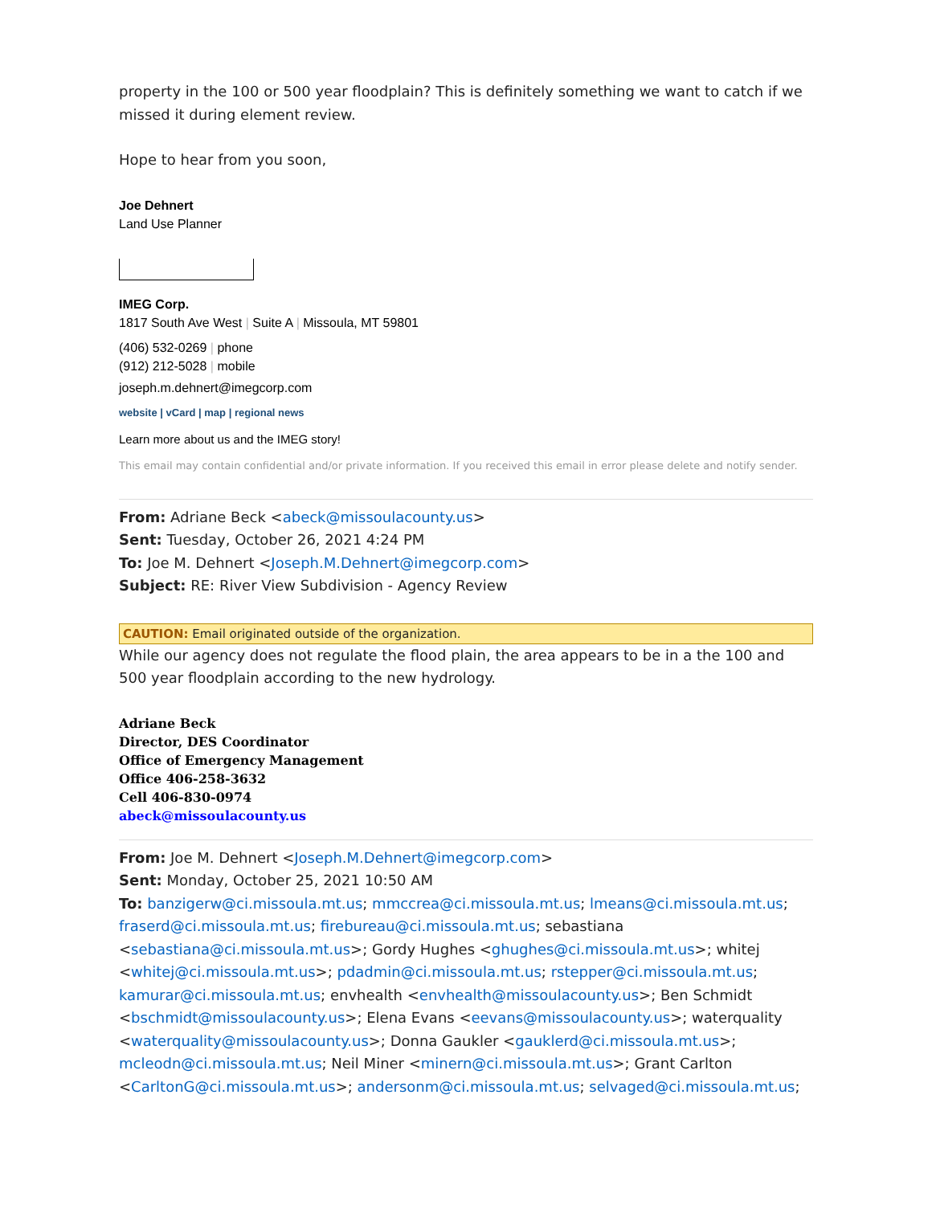property in the 100 or 500 year floodplain? This is definitely something we want to catch if we missed it during element review.
Hope to hear from you soon,
Joe Dehnert
Land Use Planner
IMEG Corp.
1817 South Ave West | Suite A | Missoula, MT 59801
(406) 532-0269 | phone
(912) 212-5028 | mobile
joseph.m.dehnert@imegcorp.com
website | vCard | map | regional news
Learn more about us and the IMEG story!
This email may contain confidential and/or private information. If you received this email in error please delete and notify sender.
From: Adriane Beck <abeck@missoulacounty.us>
Sent: Tuesday, October 26, 2021 4:24 PM
To: Joe M. Dehnert <Joseph.M.Dehnert@imegcorp.com>
Subject: RE: River View Subdivision - Agency Review
CAUTION: Email originated outside of the organization.
While our agency does not regulate the flood plain, the area appears to be in a the 100 and 500 year floodplain according to the new hydrology.
Adriane Beck
Director, DES Coordinator
Office of Emergency Management
Office 406-258-3632
Cell 406-830-0974
abeck@missoulacounty.us
From: Joe M. Dehnert <Joseph.M.Dehnert@imegcorp.com>
Sent: Monday, October 25, 2021 10:50 AM
To: banzigerw@ci.missoula.mt.us; mmccrea@ci.missoula.mt.us; lmeans@ci.missoula.mt.us; fraserd@ci.missoula.mt.us; firebureau@ci.missoula.mt.us; sebastiana <sebastiana@ci.missoula.mt.us>; Gordy Hughes <ghughes@ci.missoula.mt.us>; whitej <whitej@ci.missoula.mt.us>; pdadmin@ci.missoula.mt.us; rstepper@ci.missoula.mt.us; kamurar@ci.missoula.mt.us; envhealth <envhealth@missoulacounty.us>; Ben Schmidt <bschmidt@missoulacounty.us>; Elena Evans <eevans@missoulacounty.us>; waterquality <waterquality@missoulacounty.us>; Donna Gaukler <gauklerd@ci.missoula.mt.us>; mcleodn@ci.missoula.mt.us; Neil Miner <minern@ci.missoula.mt.us>; Grant Carlton <CarltonG@ci.missoula.mt.us>; andersonm@ci.missoula.mt.us; selvaged@ci.missoula.mt.us;